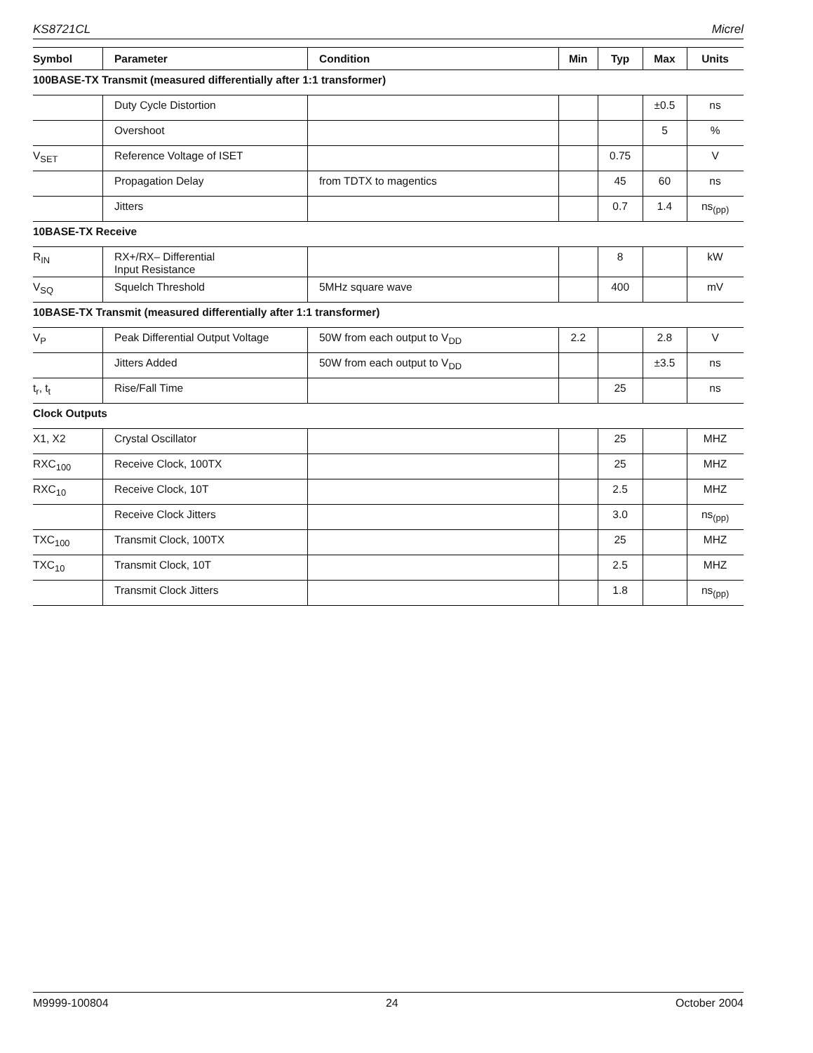KS8721CL Micrel
| Symbol | Parameter | Condition | Min | Typ | Max | Units |
| --- | --- | --- | --- | --- | --- | --- |
| 100BASE-TX Transmit (measured differentially after 1:1 transformer) | | | | | | |
| | Duty Cycle Distortion | | | | ±0.5 | ns |
| | Overshoot | | | | 5 | % |
| V<sub>SET</sub> | Reference Voltage of ISET | | | 0.75 | | V |
| | Propagation Delay | from TDTX to magentics | | 45 | 60 | ns |
| | Jitters | | | 0.7 | 1.4 | ns<sub>(pp)</sub> |
| 10BASE-TX Receive | | | | | | |
| R<sub>IN</sub> | RX+/RX– Differential Input Resistance | | | 8 | | kW |
| V<sub>SQ</sub> | Squelch Threshold | 5MHz square wave | | 400 | | mV |
| 10BASE-TX Transmit (measured differentially after 1:1 transformer) | | | | | | |
| V<sub>P</sub> | Peak Differential Output Voltage | 50W from each output to V<sub>DD</sub> | 2.2 | | 2.8 | V |
| | Jitters Added | 50W from each output to V<sub>DD</sub> | | | ±3.5 | ns |
| t<sub>r</sub>, t<sub>t</sub> | Rise/Fall Time | | | 25 | | ns |
| Clock Outputs | | | | | | |
| X1, X2 | Crystal Oscillator | | | 25 | | MHZ |
| RXC<sub>100</sub> | Receive Clock, 100TX | | | 25 | | MHZ |
| RXC<sub>10</sub> | Receive Clock, 10T | | | 2.5 | | MHZ |
| | Receive Clock Jitters | | | 3.0 | | ns<sub>(pp)</sub> |
| TXC<sub>100</sub> | Transmit Clock, 100TX | | | 25 | | MHZ |
| TXC<sub>10</sub> | Transmit Clock, 10T | | | 2.5 | | MHZ |
| | Transmit Clock Jitters | | | 1.8 | | ns<sub>(pp)</sub> |
M9999-100804 24 October 2004